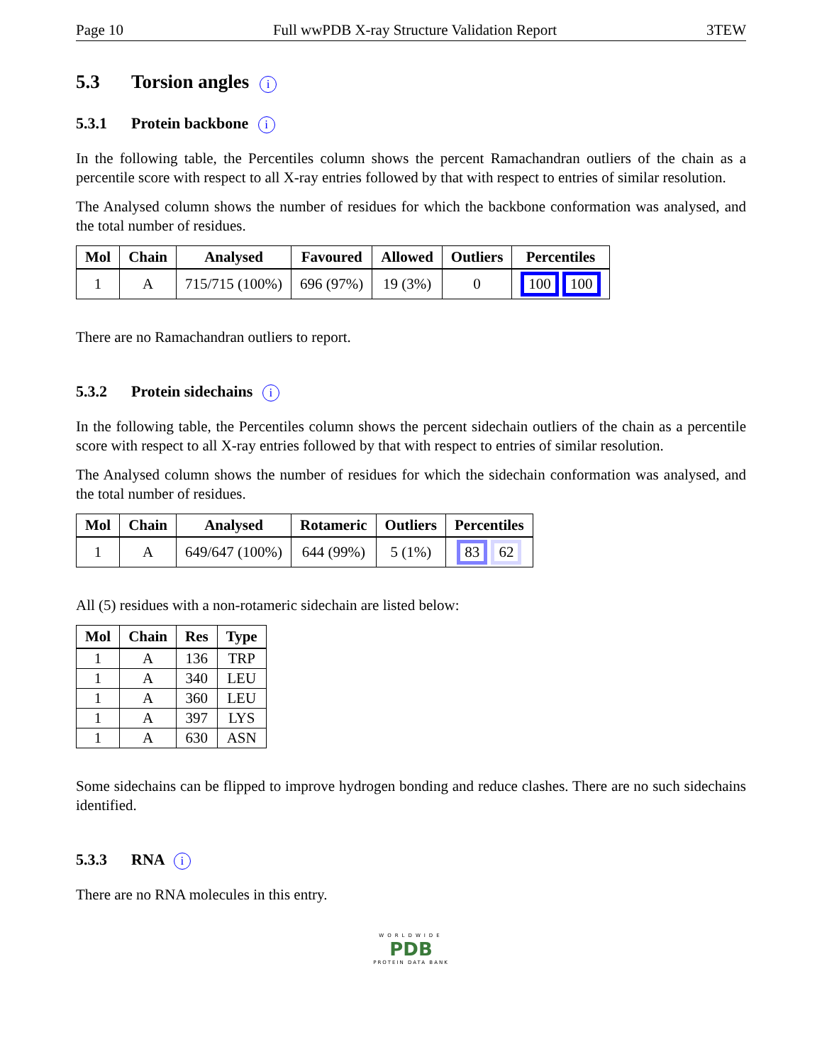Page 10 Full wwPDB X-ray Structure Validation Report 3TEW
5.3 Torsion angles i
5.3.1 Protein backbone i
In the following table, the Percentiles column shows the percent Ramachandran outliers of the chain as a percentile score with respect to all X-ray entries followed by that with respect to entries of similar resolution.
The Analysed column shows the number of residues for which the backbone conformation was analysed, and the total number of residues.
| Mol | Chain | Analysed | Favoured | Allowed | Outliers | Percentiles |
| --- | --- | --- | --- | --- | --- | --- |
| 1 | A | 715/715 (100%) | 696 (97%) | 19 (3%) | 0 | 100 100 |
There are no Ramachandran outliers to report.
5.3.2 Protein sidechains i
In the following table, the Percentiles column shows the percent sidechain outliers of the chain as a percentile score with respect to all X-ray entries followed by that with respect to entries of similar resolution.
The Analysed column shows the number of residues for which the sidechain conformation was analysed, and the total number of residues.
| Mol | Chain | Analysed | Rotameric | Outliers | Percentiles |
| --- | --- | --- | --- | --- | --- |
| 1 | A | 649/647 (100%) | 644 (99%) | 5 (1%) | 83 62 |
All (5) residues with a non-rotameric sidechain are listed below:
| Mol | Chain | Res | Type |
| --- | --- | --- | --- |
| 1 | A | 136 | TRP |
| 1 | A | 340 | LEU |
| 1 | A | 360 | LEU |
| 1 | A | 397 | LYS |
| 1 | A | 630 | ASN |
Some sidechains can be flipped to improve hydrogen bonding and reduce clashes. There are no such sidechains identified.
5.3.3 RNA i
There are no RNA molecules in this entry.
WORLDWIDE
PDB
PROTEIN DATA BANK